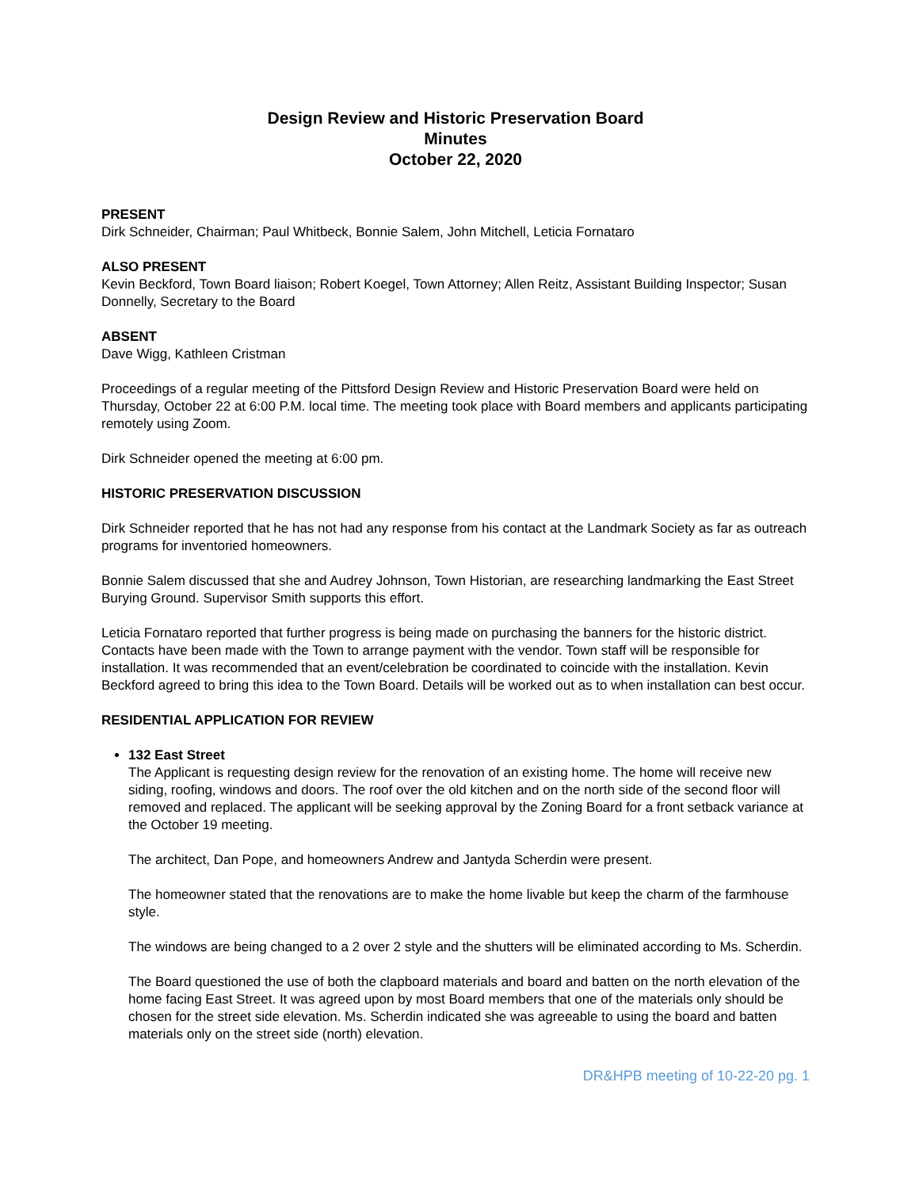Design Review and Historic Preservation Board
Minutes
October 22, 2020
PRESENT
Dirk Schneider, Chairman; Paul Whitbeck, Bonnie Salem, John Mitchell, Leticia Fornataro
ALSO PRESENT
Kevin Beckford, Town Board liaison; Robert Koegel, Town Attorney; Allen Reitz, Assistant Building Inspector; Susan Donnelly, Secretary to the Board
ABSENT
Dave Wigg, Kathleen Cristman
Proceedings of a regular meeting of the Pittsford Design Review and Historic Preservation Board were held on Thursday, October 22 at 6:00 P.M. local time. The meeting took place with Board members and applicants participating remotely using Zoom.
Dirk Schneider opened the meeting at 6:00 pm.
HISTORIC PRESERVATION DISCUSSION
Dirk Schneider reported that he has not had any response from his contact at the Landmark Society as far as outreach programs for inventoried homeowners.
Bonnie Salem discussed that she and Audrey Johnson, Town Historian, are researching landmarking the East Street Burying Ground. Supervisor Smith supports this effort.
Leticia Fornataro reported that further progress is being made on purchasing the banners for the historic district. Contacts have been made with the Town to arrange payment with the vendor. Town staff will be responsible for installation. It was recommended that an event/celebration be coordinated to coincide with the installation. Kevin Beckford agreed to bring this idea to the Town Board. Details will be worked out as to when installation can best occur.
RESIDENTIAL APPLICATION FOR REVIEW
132 East Street
The Applicant is requesting design review for the renovation of an existing home. The home will receive new siding, roofing, windows and doors. The roof over the old kitchen and on the north side of the second floor will removed and replaced. The applicant will be seeking approval by the Zoning Board for a front setback variance at the October 19 meeting.
The architect, Dan Pope, and homeowners Andrew and Jantyda Scherdin were present.
The homeowner stated that the renovations are to make the home livable but keep the charm of the farmhouse style.
The windows are being changed to a 2 over 2 style and the shutters will be eliminated according to Ms. Scherdin.
The Board questioned the use of both the clapboard materials and board and batten on the north elevation of the home facing East Street. It was agreed upon by most Board members that one of the materials only should be chosen for the street side elevation. Ms. Scherdin indicated she was agreeable to using the board and batten materials only on the street side (north) elevation.
DR&HPB meeting of 10-22-20 pg. 1